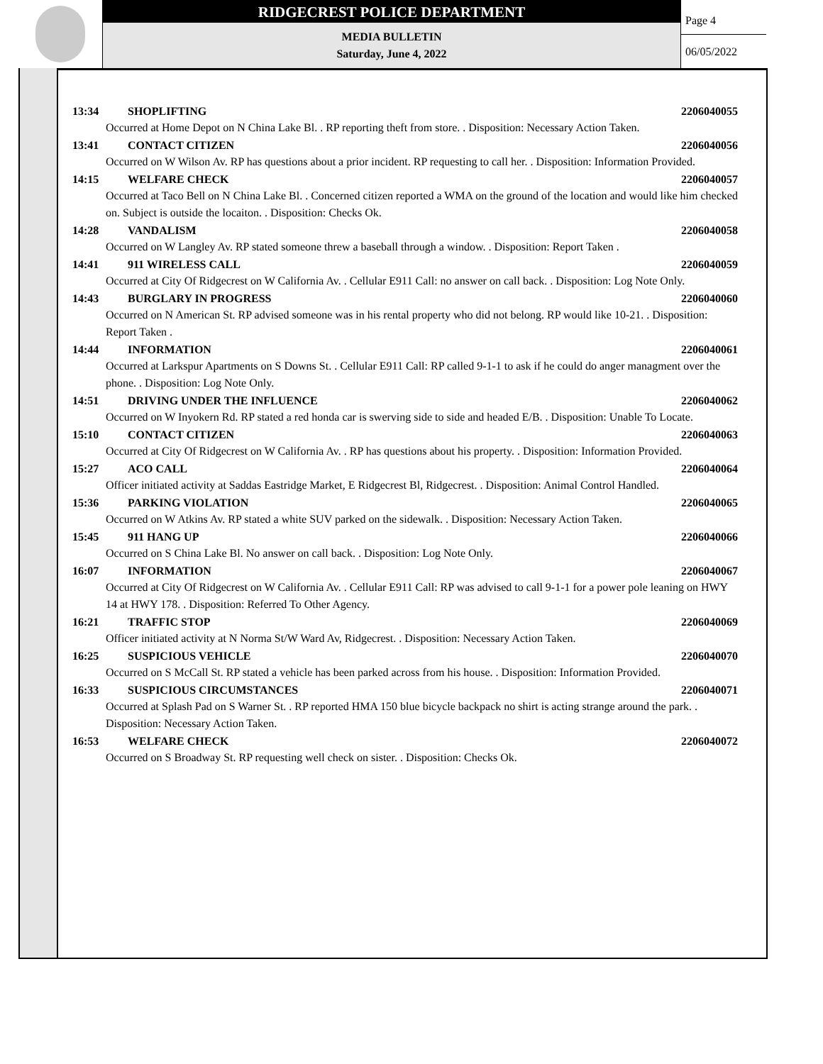RIDGECREST POLICE DEPARTMENT
MEDIA BULLETIN
Saturday, June 4, 2022
Page 4
06/05/2022
13:34 SHOPLIFTING 2206040055
Occurred at Home Depot on N China Lake Bl. . RP reporting theft from store. . Disposition: Necessary Action Taken.
13:41 CONTACT CITIZEN 2206040056
Occurred on W Wilson Av. RP has questions about a prior incident. RP requesting to call her. . Disposition: Information Provided.
14:15 WELFARE CHECK 2206040057
Occurred at Taco Bell on N China Lake Bl. . Concerned citizen reported a WMA on the ground of the location and would like him checked on. Subject is outside the locaiton. . Disposition: Checks Ok.
14:28 VANDALISM 2206040058
Occurred on W Langley Av. RP stated someone threw a baseball through a window. . Disposition: Report Taken .
14:41 911 WIRELESS CALL 2206040059
Occurred at City Of Ridgecrest on W California Av. . Cellular E911 Call: no answer on call back. . Disposition: Log Note Only.
14:43 BURGLARY IN PROGRESS 2206040060
Occurred on N American St. RP advised someone was in his rental property who did not belong. RP would like 10-21. . Disposition: Report Taken .
14:44 INFORMATION 2206040061
Occurred at Larkspur Apartments on S Downs St. . Cellular E911 Call: RP called 9-1-1 to ask if he could do anger managment over the phone. . Disposition: Log Note Only.
14:51 DRIVING UNDER THE INFLUENCE 2206040062
Occurred on W Inyokern Rd. RP stated a red honda car is swerving side to side and headed E/B. . Disposition: Unable To Locate.
15:10 CONTACT CITIZEN 2206040063
Occurred at City Of Ridgecrest on W California Av. . RP has questions about his property. . Disposition: Information Provided.
15:27 ACO CALL 2206040064
Officer initiated activity at Saddas Eastridge Market, E Ridgecrest Bl, Ridgecrest. . Disposition: Animal Control Handled.
15:36 PARKING VIOLATION 2206040065
Occurred on W Atkins Av. RP stated a white SUV parked on the sidewalk. . Disposition: Necessary Action Taken.
15:45 911 HANG UP 2206040066
Occurred on S China Lake Bl. No answer on call back. . Disposition: Log Note Only.
16:07 INFORMATION 2206040067
Occurred at City Of Ridgecrest on W California Av. . Cellular E911 Call: RP was advised to call 9-1-1 for a power pole leaning on HWY 14 at HWY 178. . Disposition: Referred To Other Agency.
16:21 TRAFFIC STOP 2206040069
Officer initiated activity at N Norma St/W Ward Av, Ridgecrest. . Disposition: Necessary Action Taken.
16:25 SUSPICIOUS VEHICLE 2206040070
Occurred on S McCall St. RP stated a vehicle has been parked across from his house. . Disposition: Information Provided.
16:33 SUSPICIOUS CIRCUMSTANCES 2206040071
Occurred at Splash Pad on S Warner St. . RP reported HMA 150 blue bicycle backpack no shirt is acting strange around the park. . Disposition: Necessary Action Taken.
16:53 WELFARE CHECK 2206040072
Occurred on S Broadway St. RP requesting well check on sister. . Disposition: Checks Ok.